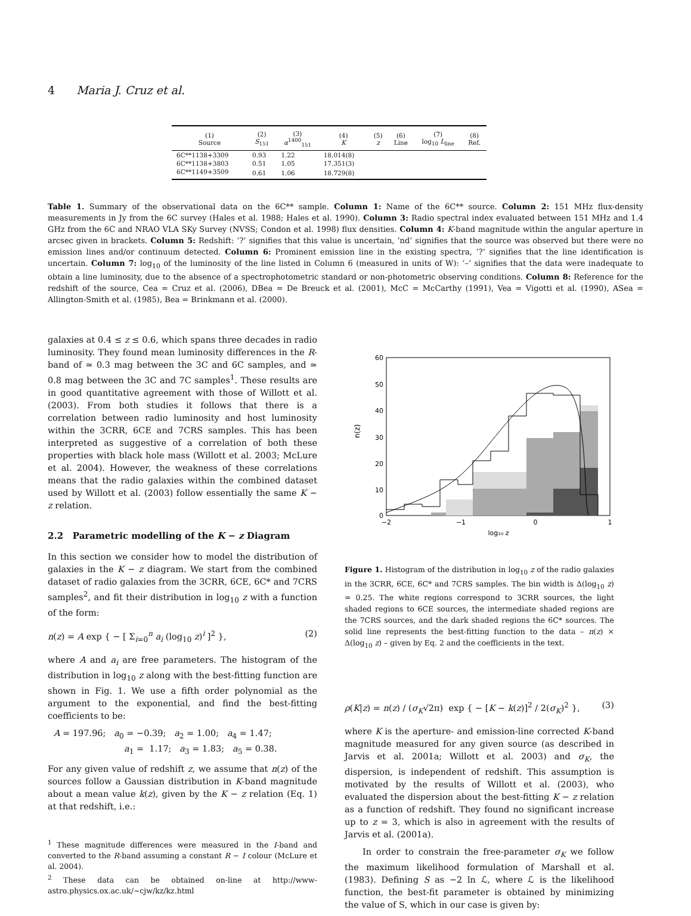4 Maria J. Cruz et al.
| (1) Source | (2) S<sub>151</sub> | (3) α<sup>1400</sup><sub>151</sub> | (4) K | (5) z | (6) Line | (7) log<sub>10</sub> L<sub>line</sub> | (8) Ref. |
| --- | --- | --- | --- | --- | --- | --- | --- |
| 6C**1138+3309 | 0.93 | 1.22 | 18.014(8) | | | | |
| 6C**1138+3803 | 0.51 | 1.05 | 17.351(3) | | | | |
| 6C**1149+3509 | 0.61 | 1.06 | 18.729(8) | | | | |
Table 1. Summary of the observational data on the 6C** sample. Column 1: Name of the 6C** source. Column 2: 151 MHz flux-density measurements in Jy from the 6C survey (Hales et al. 1988; Hales et al. 1990). Column 3: Radio spectral index evaluated between 151 MHz and 1.4 GHz from the 6C and NRAO VLA SKy Survey (NVSS; Condon et al. 1998) flux densities. Column 4: K-band magnitude within the angular aperture in arcsec given in brackets. Column 5: Redshift: ‘?’ signifies that this value is uncertain, ’nd’ signifies that the source was observed but there were no emission lines and/or continuum detected. Column 6: Prominent emission line in the existing spectra, ‘?’ signifies that the line identification is uncertain. Column 7: log<sub>10</sub> of the luminosity of the line listed in Column 6 (measured in units of W): ‘–’ signifies that the data were inadequate to obtain a line luminosity, due to the absence of a spectrophotometric standard or non-photometric observing conditions. Column 8: Reference for the redshift of the source, Cea = Cruz et al. (2006), DBea = De Breuck et al. (2001), McC = McCarthy (1991), Vea = Vigotti et al. (1990), ASea = Allington-Smith et al. (1985), Bea = Brinkmann et al. (2000).
galaxies at 0.4 ≤ z ≤ 0.6, which spans three decades in radio luminosity. They found mean luminosity differences in the R-band of ≃ 0.3 mag between the 3C and 6C samples, and ≃ 0.8 mag between the 3C and 7C samples<sup>1</sup>. These results are in good quantitative agreement with those of Willott et al. (2003). From both studies it follows that there is a correlation between radio luminosity and host luminosity within the 3CRR, 6CE and 7CRS samples. This has been interpreted as suggestive of a correlation of both these properties with black hole mass (Willott et al. 2003; McLure et al. 2004). However, the weakness of these correlations means that the radio galaxies within the combined dataset used by Willott et al. (2003) follow essentially the same K − z relation.
2.2 Parametric modelling of the K − z Diagram
In this section we consider how to model the distribution of galaxies in the K − z diagram. We start from the combined dataset of radio galaxies from the 3CRR, 6CE, 6C* and 7CRS samples<sup>2</sup>, and fit their distribution in log<sub>10</sub> z with a function of the form:
n(z) = A exp { − [ Σ<sub>i=0</sub><sup>n</sup> a<sub>i</sub> (log<sub>10</sub> z)<sup>i</sup> ]<sup>2</sup> }, (2)
where A and a<sub>i</sub> are free parameters. The histogram of the distribution in log<sub>10</sub> z along with the best-fitting function are shown in Fig. 1. We use a fifth order polynomial as the argument to the exponential, and find the best-fitting coefficients to be:
A = 197.96; a<sub>0</sub> = −0.39; a<sub>2</sub> = 1.00; a<sub>4</sub> = 1.47;
a<sub>1</sub> = 1.17; a<sub>3</sub> = 1.83; a<sub>5</sub> = 0.38.
For any given value of redshift z, we assume that n(z) of the sources follow a Gaussian distribution in K-band magnitude about a mean value k(z), given by the K − z relation (Eq. 1) at that redshift, i.e.:
<sup>1</sup> These magnitude differences were measured in the I-band and converted to the R-band assuming a constant R − I colour (McLure et al. 2004).
<sup>2</sup> These data can be obtained on-line at http://www-astro.physics.ox.ac.uk/∼cjw/kz/kz.html
0
10
20
30
40
50
60
−2
−1
0
1
log₁₀ z
n(z)
Figure 1. Histogram of the distribution in log<sub>10</sub> z of the radio galaxies in the 3CRR, 6CE, 6C* and 7CRS samples. The bin width is Δ(log<sub>10</sub> z) = 0.25. The white regions correspond to 3CRR sources, the light shaded regions to 6CE sources, the intermediate shaded regions are the 7CRS sources, and the dark shaded regions the 6C* sources. The solid line represents the best-fitting function to the data – n(z) × Δ(log<sub>10</sub> z) – given by Eq. 2 and the coefficients in the text.
ρ(K|z) = n(z) / (σ<sub>K</sub>√2π) exp { − [K − k(z)]<sup>2</sup> / 2(σ<sub>K</sub>)<sup>2</sup> }, (3)
where K is the aperture- and emission-line corrected K-band magnitude measured for any given source (as described in Jarvis et al. 2001a; Willott et al. 2003) and σ<sub>K</sub>, the dispersion, is independent of redshift. This assumption is motivated by the results of Willott et al. (2003), who evaluated the dispersion about the best-fitting K − z relation as a function of redshift. They found no significant increase up to z = 3, which is also in agreement with the results of Jarvis et al. (2001a).
In order to constrain the free-parameter σ<sub>K</sub> we follow the maximum likelihood formulation of Marshall et al. (1983). Defining S as −2 ln ℒ, where ℒ is the likelihood function, the best-fit parameter is obtained by minimizing the value of S, which in our case is given by: